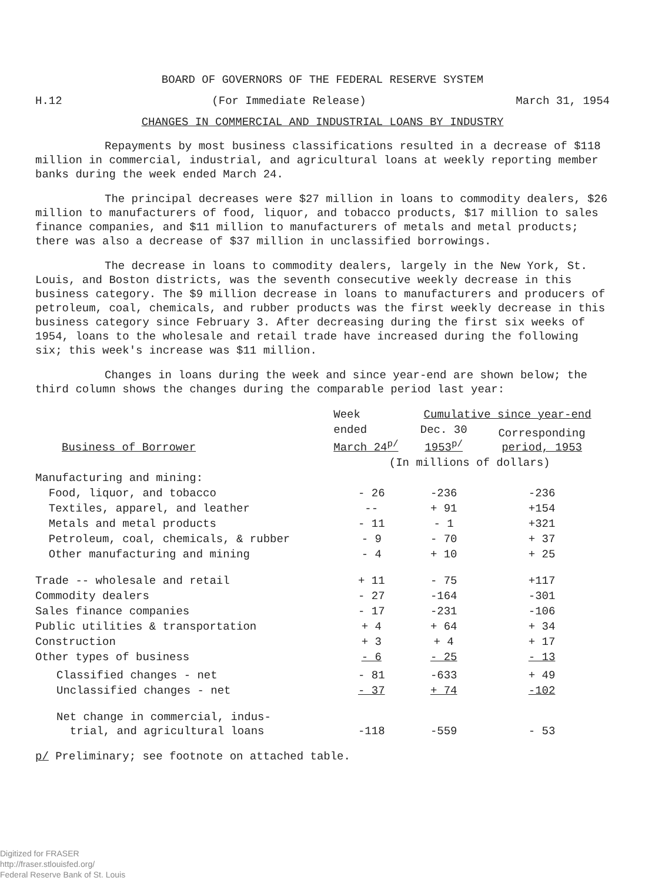BOARD OF GOVERNORS OF THE FEDERAL RESERVE SYSTEM
H.12 (For Immediate Release) March 31, 1954
CHANGES IN COMMERCIAL AND INDUSTRIAL LOANS BY INDUSTRY
Repayments by most business classifications resulted in a decrease of $118 million in commercial, industrial, and agricultural loans at weekly reporting member banks during the week ended March 24.
The principal decreases were $27 million in loans to commodity dealers, $26 million to manufacturers of food, liquor, and tobacco products, $17 million to sales finance companies, and $11 million to manufacturers of metals and metal products; there was also a decrease of $37 million in unclassified borrowings.
The decrease in loans to commodity dealers, largely in the New York, St. Louis, and Boston districts, was the seventh consecutive weekly decrease in this business category. The $9 million decrease in loans to manufacturers and producers of petroleum, coal, chemicals, and rubber products was the first weekly decrease in this business category since February 3. After decreasing during the first six weeks of 1954, loans to the wholesale and retail trade have increased during the following six; this week's increase was $11 million.
Changes in loans during the week and since year-end are shown below; the third column shows the changes during the comparable period last year:
| | Week | Cumulative since year-end | |
| --- | --- | --- | --- |
| Business of Borrower | ended March 24<sup>p/</sup> | Dec. 30 1953<sup>p/</sup> | Corresponding period, 1953 |
| | (In millions of dollars) | | |
| Manufacturing and mining: | | | |
| Food, liquor, and tobacco | - 26 | -236 | -236 |
| Textiles, apparel, and leather | -- | + 91 | +154 |
| Metals and metal products | - 11 | - 1 | +321 |
| Petroleum, coal, chemicals, & rubber | - 9 | - 70 | + 37 |
| Other manufacturing and mining | - 4 | + 10 | + 25 |
| Trade -- wholesale and retail | + 11 | - 75 | +117 |
| Commodity dealers | - 27 | -164 | -301 |
| Sales finance companies | - 17 | -231 | -106 |
| Public utilities & transportation | + 4 | + 64 | + 34 |
| Construction | + 3 | + 4 | + 17 |
| Other types of business | - 6 | - 25 | - 13 |
| Classified changes - net | - 81 | -633 | + 49 |
| Unclassified changes - net | - 37 | + 74 | -102 |
| Net change in commercial, indus- trial, and agricultural loans | -118 | -559 | - 53 |
p/ Preliminary; see footnote on attached table.
Digitized for FRASER
http://fraser.stlouisfed.org/
Federal Reserve Bank of St. Louis